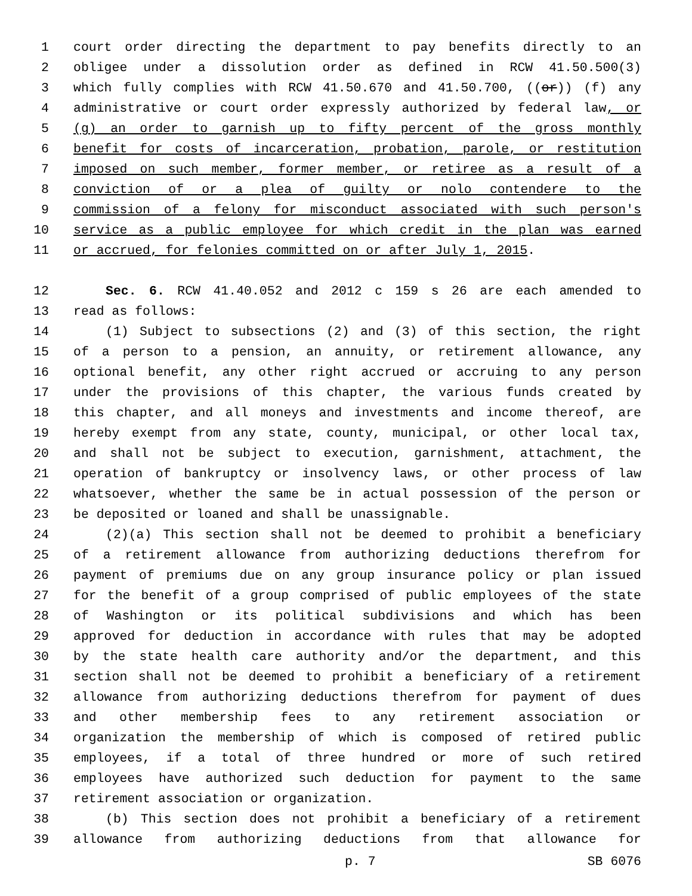1 court order directing the department to pay benefits directly to an
2 obligee under a dissolution order as defined in RCW 41.50.500(3)
3 which fully complies with RCW 41.50.670 and 41.50.700, ((or)) (f) any
4 administrative or court order expressly authorized by federal law, or
5 (g) an order to garnish up to fifty percent of the gross monthly
6 benefit for costs of incarceration, probation, parole, or restitution
7 imposed on such member, former member, or retiree as a result of a
8 conviction of or a plea of guilty or nolo contendere to the
9 commission of a felony for misconduct associated with such person's
10 service as a public employee for which credit in the plan was earned
11 or accrued, for felonies committed on or after July 1, 2015.
12 Sec. 6. RCW 41.40.052 and 2012 c 159 s 26 are each amended to
13 read as follows:
14 (1) Subject to subsections (2) and (3) of this section, the right
15 of a person to a pension, an annuity, or retirement allowance, any
16 optional benefit, any other right accrued or accruing to any person
17 under the provisions of this chapter, the various funds created by
18 this chapter, and all moneys and investments and income thereof, are
19 hereby exempt from any state, county, municipal, or other local tax,
20 and shall not be subject to execution, garnishment, attachment, the
21 operation of bankruptcy or insolvency laws, or other process of law
22 whatsoever, whether the same be in actual possession of the person or
23 be deposited or loaned and shall be unassignable.
24 (2)(a) This section shall not be deemed to prohibit a beneficiary
25 of a retirement allowance from authorizing deductions therefrom for
26 payment of premiums due on any group insurance policy or plan issued
27 for the benefit of a group comprised of public employees of the state
28 of Washington or its political subdivisions and which has been
29 approved for deduction in accordance with rules that may be adopted
30 by the state health care authority and/or the department, and this
31 section shall not be deemed to prohibit a beneficiary of a retirement
32 allowance from authorizing deductions therefrom for payment of dues
33 and other membership fees to any retirement association or
34 organization the membership of which is composed of retired public
35 employees, if a total of three hundred or more of such retired
36 employees have authorized such deduction for payment to the same
37 retirement association or organization.
38 (b) This section does not prohibit a beneficiary of a retirement
39 allowance from authorizing deductions from that allowance for
p. 7 SB 6076